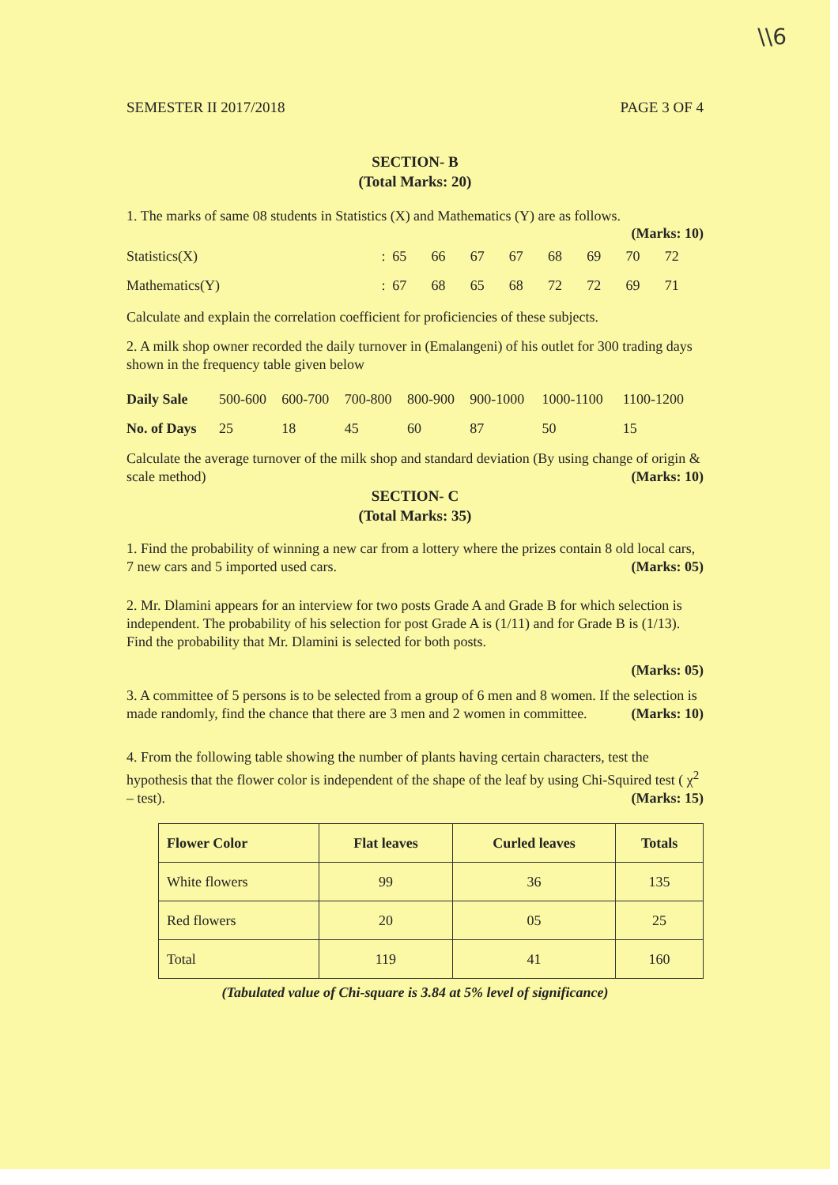\\6
SEMESTER II 2017/2018 PAGE 3 OF 4
SECTION- B
(Total Marks: 20)
1. The marks of same 08 students in Statistics (X) and Mathematics (Y) are as follows.
(Marks: 10)
| Statistics(X) | : | 65 | 66 | 67 | 67 | 68 | 69 | 70 | 72 |
| Mathematics(Y) | : | 67 | 68 | 65 | 68 | 72 | 72 | 69 | 71 |
Calculate and explain the correlation coefficient for proficiencies of these subjects.
2. A milk shop owner recorded the daily turnover in (Emalangeni) of his outlet for 300 trading days shown in the frequency table given below
| Daily Sale | 500-600 | 600-700 | 700-800 | 800-900 | 900-1000 | 1000-1100 | 1100-1200 |
| No. of Days | 25 | 18 | 45 | 60 | 87 | 50 | 15 |
Calculate the average turnover of the milk shop and standard deviation (By using change of origin & scale method) (Marks: 10)
SECTION- C
(Total Marks: 35)
1. Find the probability of winning a new car from a lottery where the prizes contain 8 old local cars, 7 new cars and 5 imported used cars. (Marks: 05)
2. Mr. Dlamini appears for an interview for two posts Grade A and Grade B for which selection is independent. The probability of his selection for post Grade A is (1/11) and for Grade B is (1/13). Find the probability that Mr. Dlamini is selected for both posts.
(Marks: 05)
3. A committee of 5 persons is to be selected from a group of 6 men and 8 women. If the selection is made randomly, find the chance that there are 3 men and 2 women in committee. (Marks: 10)
4. From the following table showing the number of plants having certain characters, test the hypothesis that the flower color is independent of the shape of the leaf by using Chi-Squired test ( χ<sup>2</sup> – test). (Marks: 15)
| Flower Color | Flat leaves | Curled leaves | Totals |
| --- | --- | --- | --- |
| White flowers | 99 | 36 | 135 |
| Red flowers | 20 | 05 | 25 |
| Total | 119 | 41 | 160 |
(Tabulated value of Chi-square is 3.84 at 5% level of significance)